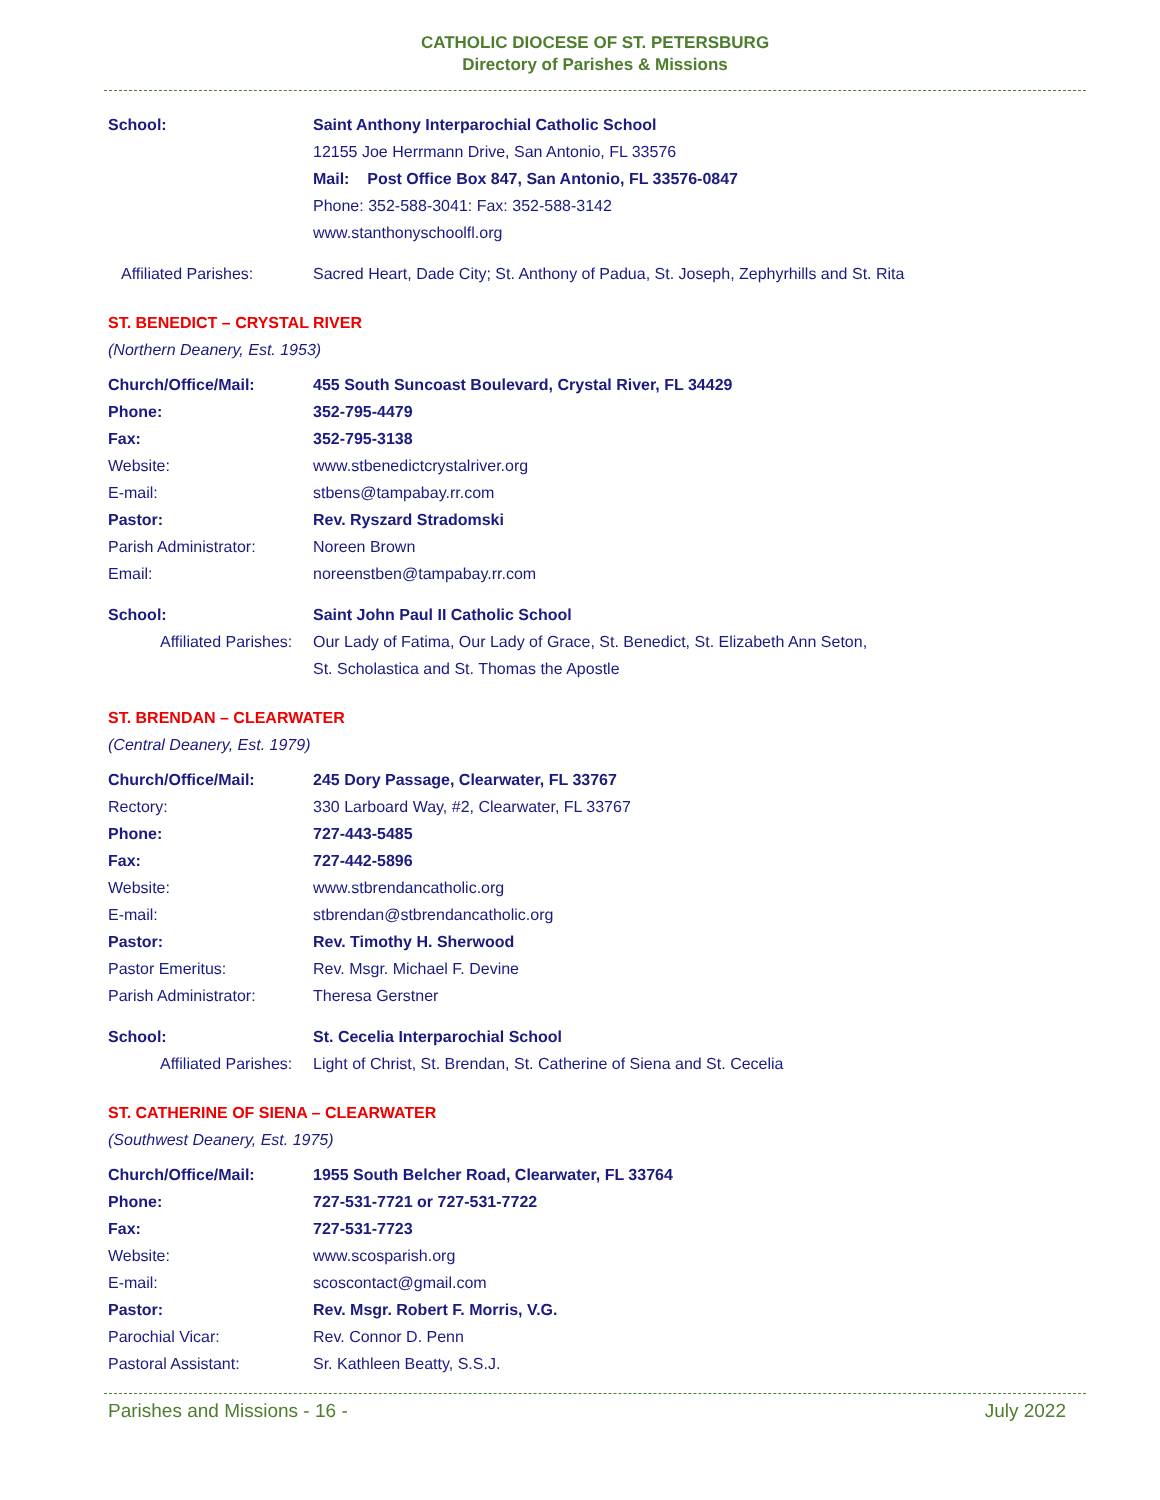CATHOLIC DIOCESE OF ST. PETERSBURG
Directory of Parishes & Missions
School: Saint Anthony Interparochial Catholic School
12155 Joe Herrmann Drive, San Antonio, FL 33576
Mail: Post Office Box 847, San Antonio, FL 33576-0847
Phone: 352-588-3041: Fax: 352-588-3142
www.stanthonyschoolfl.org
Affiliated Parishes: Sacred Heart, Dade City; St. Anthony of Padua, St. Joseph, Zephyrhills and St. Rita
ST. BENEDICT – CRYSTAL RIVER
(Northern Deanery, Est. 1953)
Church/Office/Mail: 455 South Suncoast Boulevard, Crystal River, FL 34429
Phone: 352-795-4479
Fax: 352-795-3138
Website: www.stbenedictcrystalriver.org
E-mail: stbens@tampabay.rr.com
Pastor: Rev. Ryszard Stradomski
Parish Administrator: Noreen Brown
Email: noreenstben@tampabay.rr.com
School: Saint John Paul II Catholic School
Affiliated Parishes:
Our Lady of Fatima, Our Lady of Grace, St. Benedict, St. Elizabeth Ann Seton,
St. Scholastica and St. Thomas the Apostle
ST. BRENDAN – CLEARWATER
(Central Deanery, Est. 1979)
Church/Office/Mail: 245 Dory Passage, Clearwater, FL 33767
Rectory: 330 Larboard Way, #2, Clearwater, FL 33767
Phone: 727-443-5485
Fax: 727-442-5896
Website: www.stbrendancatholic.org
E-mail: stbrendan@stbrendancatholic.org
Pastor: Rev. Timothy H. Sherwood
Pastor Emeritus: Rev. Msgr. Michael F. Devine
Parish Administrator: Theresa Gerstner
School: St. Cecelia Interparochial School
Affiliated Parishes:
Light of Christ, St. Brendan, St. Catherine of Siena and St. Cecelia
ST. CATHERINE OF SIENA – CLEARWATER
(Southwest Deanery, Est. 1975)
Church/Office/Mail: 1955 South Belcher Road, Clearwater, FL 33764
Phone: 727-531-7721 or 727-531-7722
Fax: 727-531-7723
Website: www.scosparish.org
E-mail: scoscontact@gmail.com
Pastor: Rev. Msgr. Robert F. Morris, V.G.
Parochial Vicar: Rev. Connor D. Penn
Pastoral Assistant: Sr. Kathleen Beatty, S.S.J.
Parishes and Missions - 16 - July 2022